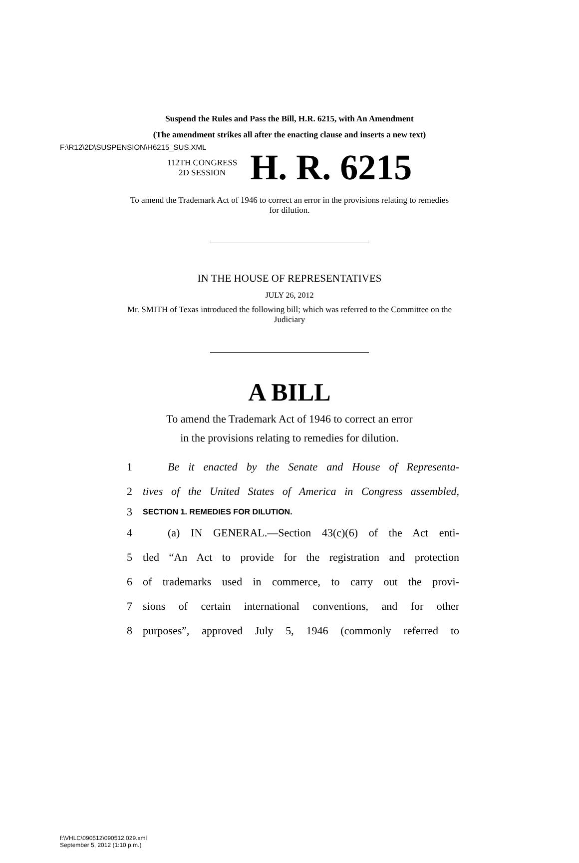F:\R12\2D\SUSPENSION\H6215_SUS.XML
Suspend the Rules and Pass the Bill, H.R. 6215, with An Amendment
(The amendment strikes all after the enacting clause and inserts a new text)
112TH CONGRESS
2D SESSION
H. R. 6215
To amend the Trademark Act of 1946 to correct an error in the provisions relating to remedies for dilution.
IN THE HOUSE OF REPRESENTATIVES
JULY 26, 2012
Mr. SMITH of Texas introduced the following bill; which was referred to the Committee on the Judiciary
A BILL
To amend the Trademark Act of 1946 to correct an error
in the provisions relating to remedies for dilution.
1 Be it enacted by the Senate and House of Representa-
2 tives of the United States of America in Congress assembled,
3 SECTION 1. REMEDIES FOR DILUTION.
4 (a) IN GENERAL.—Section 43(c)(6) of the Act enti-
5 tled “An Act to provide for the registration and protection
6 of trademarks used in commerce, to carry out the provi-
7 sions of certain international conventions, and for other
8 purposes”, approved July 5, 1946 (commonly referred to
f:\VHLC\090512\090512.029.xml
September 5, 2012 (1:10 p.m.)